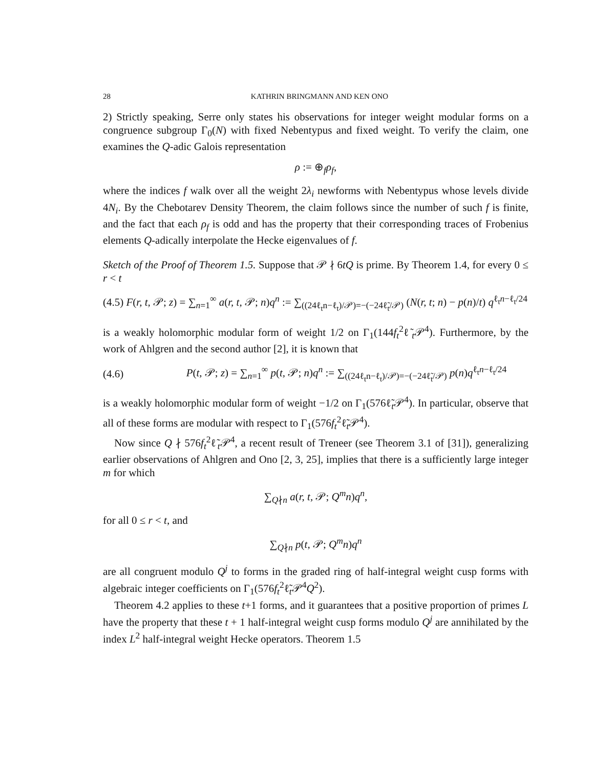28 KATHRIN BRINGMANN AND KEN ONO
2) Strictly speaking, Serre only states his observations for integer weight modular forms on a congruence subgroup Γ<sub>0</sub>(N) with fixed Nebentypus and fixed weight. To verify the claim, one examines the Q-adic Galois representation
ρ := ⊕<sub>f</sub>ρ<sub>f</sub>,
where the indices f walk over all the weight 2λ<sub>i</sub> newforms with Nebentypus whose levels divide 4N<sub>i</sub>. By the Chebotarev Density Theorem, the claim follows since the number of such f is finite, and the fact that each ρ<sub>f</sub> is odd and has the property that their corresponding traces of Frobenius elements Q-adically interpolate the Hecke eigenvalues of f.
Sketch of the Proof of Theorem 1.5. Suppose that 𝒫 ∤ 6tQ is prime. By Theorem 1.4, for every 0 ≤ r < t
(4.5) F(r, t, 𝒫; z) = ∑<sub>n=1</sub><sup>∞</sup> a(r, t, 𝒫; n)q<sup>n</sup> := ∑<sub>((24ℓ<sub>t</sub>n−ℓ<sub>t</sub>)/𝒫)=−(−24ℓ̃<sub>t</sub>/𝒫)</sub> (N(r, t; n) − p(n)/t) q<sup>ℓ<sub>t</sub>n−ℓ<sub>t</sub>/24</sup>
is a weakly holomorphic modular form of weight 1/2 on Γ<sub>1</sub>(144f<sub>t</sub><sup>2</sup>ℓ̃<sub>t</sub>𝒫<sup>4</sup>). Furthermore, by the work of Ahlgren and the second author [2], it is known that
(4.6)
P(t, 𝒫; z) = ∑<sub>n=1</sub><sup>∞</sup> p(t, 𝒫; n)q<sup>n</sup> := ∑<sub>((24ℓ<sub>t</sub>n−ℓ<sub>t</sub>)/𝒫)=−(−24ℓ̃<sub>t</sub>/𝒫)</sub> p(n)q<sup>ℓ<sub>t</sub>n−ℓ<sub>t</sub>/24</sup>
is a weakly holomorphic modular form of weight −1/2 on Γ<sub>1</sub>(576ℓ̃<sub>t</sub>𝒫<sup>4</sup>). In particular, observe that all of these forms are modular with respect to Γ<sub>1</sub>(576f<sub>t</sub><sup>2</sup>ℓ̃<sub>t</sub>𝒫<sup>4</sup>).
Now since Q ∤ 576f<sub>t</sub><sup>2</sup>ℓ̃<sub>t</sub>𝒫<sup>4</sup>, a recent result of Treneer (see Theorem 3.1 of [31]), generalizing earlier observations of Ahlgren and Ono [2, 3, 25], implies that there is a sufficiently large integer m for which
∑<sub>Q∤n</sub> a(r, t, 𝒫; Q<sup>m</sup>n)q<sup>n</sup>,
for all 0 ≤ r < t, and
∑<sub>Q∤n</sub> p(t, 𝒫; Q<sup>m</sup>n)q<sup>n</sup>
are all congruent modulo Q<sup>j</sup> to forms in the graded ring of half-integral weight cusp forms with algebraic integer coefficients on Γ<sub>1</sub>(576f<sub>t</sub><sup>2</sup>ℓ̃<sub>t</sub>𝒫<sup>4</sup>Q<sup>2</sup>).
Theorem 4.2 applies to these t+1 forms, and it guarantees that a positive proportion of primes L have the property that these t + 1 half-integral weight cusp forms modulo Q<sup>j</sup> are annihilated by the index L<sup>2</sup> half-integral weight Hecke operators. Theorem 1.5